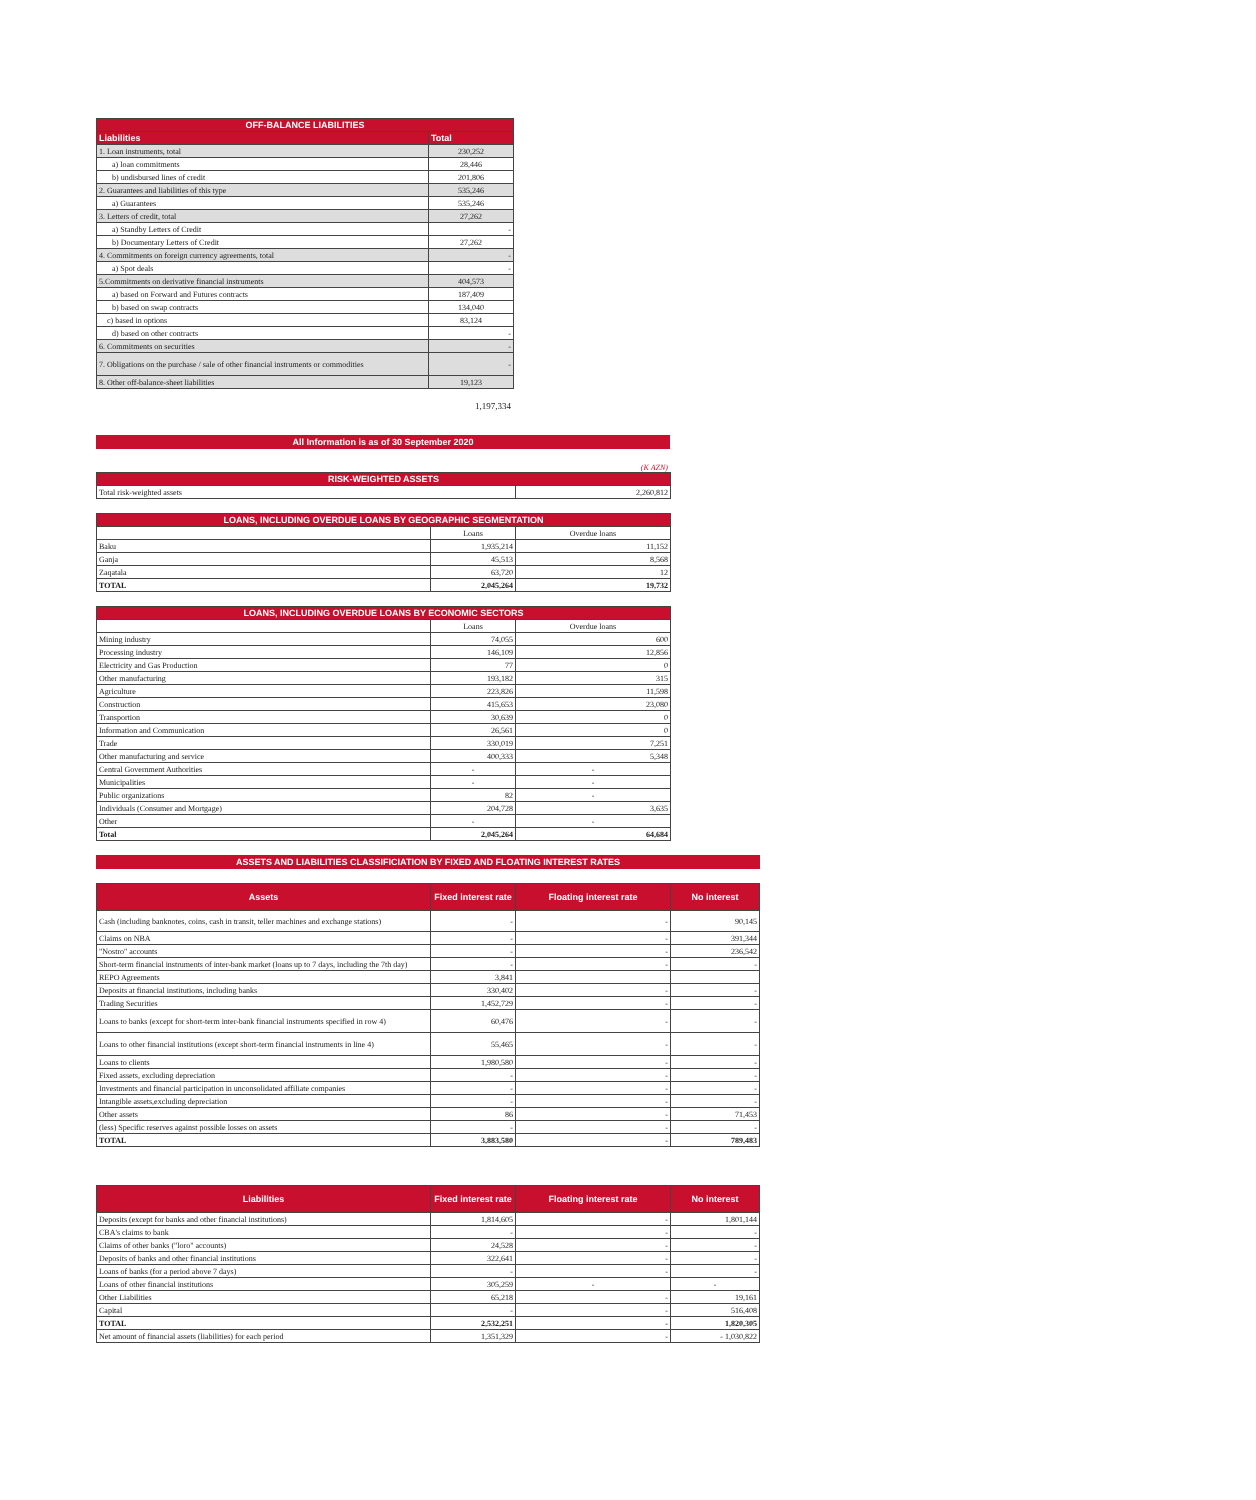| OFF-BALANCE LIABILITIES | |
| --- | --- |
| Liabilities | Total |
| 1. Loan instruments, total | 230,252 |
| a) loan commitments | 28,446 |
| b) undisbursed lines of credit | 201,806 |
| 2. Guarantees and liabilities of this type | 535,246 |
| a) Guarantees | 535,246 |
| 3. Letters of credit, total | 27,262 |
| a) Standby Letters of Credit | - |
| b) Documentary Letters of Credit | 27,262 |
| 4. Commitments on foreign currency agreements, total | - |
| a) Spot deals | - |
| 5.Commitments on derivative financial instruments | 404,573 |
| a) based on Forward and Futures contracts | 187,409 |
| b) based on swap contracts | 134,040 |
| c) based in options | 83,124 |
| d) based on other contracts | - |
| 6. Commitments on securities | - |
| 7. Obligations on the purchase / sale of other financial instruments or commodities | - |
| 8. Other off-balance-sheet liabilities | 19,123 |
1,197,334
All Information is as of 30 September 2020
(K AZN)
| RISK-WEIGHTED ASSETS | |
| --- | --- |
| Total risk-weighted assets | 2,260,812 |
| LOANS, INCLUDING OVERDUE LOANS BY GEOGRAPHIC SEGMENTATION | | |
| --- | --- | --- |
| | Loans | Overdue loans |
| Baku | 1,935,214 | 11,152 |
| Ganja | 45,513 | 8,568 |
| Zaqatala | 63,720 | 12 |
| TOTAL | 2,045,264 | 19,732 |
| LOANS, INCLUDING OVERDUE LOANS BY ECONOMIC SECTORS | | |
| --- | --- | --- |
| | Loans | Overdue loans |
| Mining industry | 74,055 | 600 |
| Processing industry | 146,109 | 12,856 |
| Electricity and Gas Production | 77 | 0 |
| Other manufacturing | 193,182 | 315 |
| Agriculture | 223,826 | 11,598 |
| Construction | 415,653 | 23,080 |
| Transportion | 30,639 | 0 |
| Information and Communication | 26,561 | 0 |
| Trade | 330,019 | 7,251 |
| Other manufacturing and service | 400,333 | 5,348 |
| Central Government Authorities | - | - |
| Municipalities | - | - |
| Public organizations | 82 | - |
| Individuals (Consumer and Mortgage) | 204,728 | 3,635 |
| Other | - | - |
| Total | 2,045,264 | 64,684 |
ASSETS AND LIABILITIES CLASSIFICIATION BY FIXED AND FLOATING INTEREST RATES
| Assets | Fixed interest rate | Floating interest rate | No interest |
| --- | --- | --- | --- |
| Cash (including banknotes, coins, cash in transit, teller machines and exchange stations) | - | - | 90,145 |
| Claims on NBA | - | - | 391,344 |
| "Nostro" accounts | - | - | 236,542 |
| Short-term financial instruments of inter-bank market (loans up to 7 days, including the 7th day) | - | - | - |
| REPO Agreements | 3,841 | | |
| Deposits at financial institutions, including banks | 330,402 | - | - |
| Trading Securities | 1,452,729 | - | - |
| Loans to banks (except for short-term inter-bank financial instruments specified in row 4) | 60,476 | - | - |
| Loans to other financial institutions (except short-term financial instruments in line 4) | 55,465 | - | - |
| Loans to clients | 1,980,580 | - | - |
| Fixed assets, excluding depreciation | - | - | - |
| Investments and financial participation in unconsolidated affiliate companies | - | - | - |
| Intangible assets,excluding depreciation | - | - | - |
| Other assets | 86 | - | 71,453 |
| (less) Specific reserves against possible losses on assets | - | - | - |
| TOTAL | 3,883,580 | - | 789,483 |
| Liabilities | Fixed interest rate | Floating interest rate | No interest |
| --- | --- | --- | --- |
| Deposits (except for banks and other financial institutions) | 1,814,605 | - | 1,801,144 |
| CBA's claims to bank | - | - | - |
| Claims of other banks ("loro" accounts) | 24,528 | - | - |
| Deposits of banks and other financial institutions | 322,641 | - | - |
| Loans of banks (for a period above 7 days) | - | - | - |
| Loans of other financial institutions | 305,259 | - | - |
| Other Liabilities | 65,218 | - | 19,161 |
| Capital | - | - | 516,408 |
| TOTAL | 2,532,251 | - | 1,820,305 |
| Net amount of financial assets (liabilities) for each period | 1,351,329 | - | - 1,030,822 |